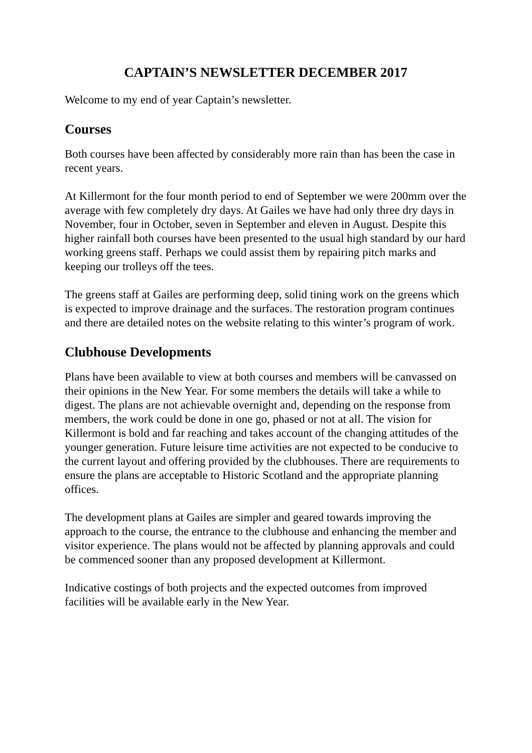CAPTAIN’S NEWSLETTER DECEMBER 2017
Welcome to my end of year Captain’s newsletter.
Courses
Both courses have been affected by considerably more rain than has been the case in recent years.
At Killermont for the four month period to end of September we were 200mm over the average with few completely dry days. At Gailes we have had only three dry days in November, four in October, seven in September and eleven in August. Despite this higher rainfall both courses have been presented to the usual high standard by our hard working greens staff. Perhaps we could assist them by repairing pitch marks and keeping our trolleys off the tees.
The greens staff at Gailes are performing deep, solid tining work on the greens which is expected to improve drainage and the surfaces. The restoration program continues and there are detailed notes on the website relating to this winter’s program of work.
Clubhouse Developments
Plans have been available to view at both courses and members will be canvassed on their opinions in the New Year. For some members the details will take a while to digest. The plans are not achievable overnight and, depending on the response from members, the work could be done in one go, phased or not at all. The vision for Killermont is bold and far reaching and takes account of the changing attitudes of the younger generation. Future leisure time activities are not expected to be conducive to the current layout and offering provided by the clubhouses. There are requirements to ensure the plans are acceptable to Historic Scotland and the appropriate planning offices.
The development plans at Gailes are simpler and geared towards improving the approach to the course, the entrance to the clubhouse and enhancing the member and visitor experience. The plans would not be affected by planning approvals and could be commenced sooner than any proposed development at Killermont.
Indicative costings of both projects and the expected outcomes from improved facilities will be available early in the New Year.